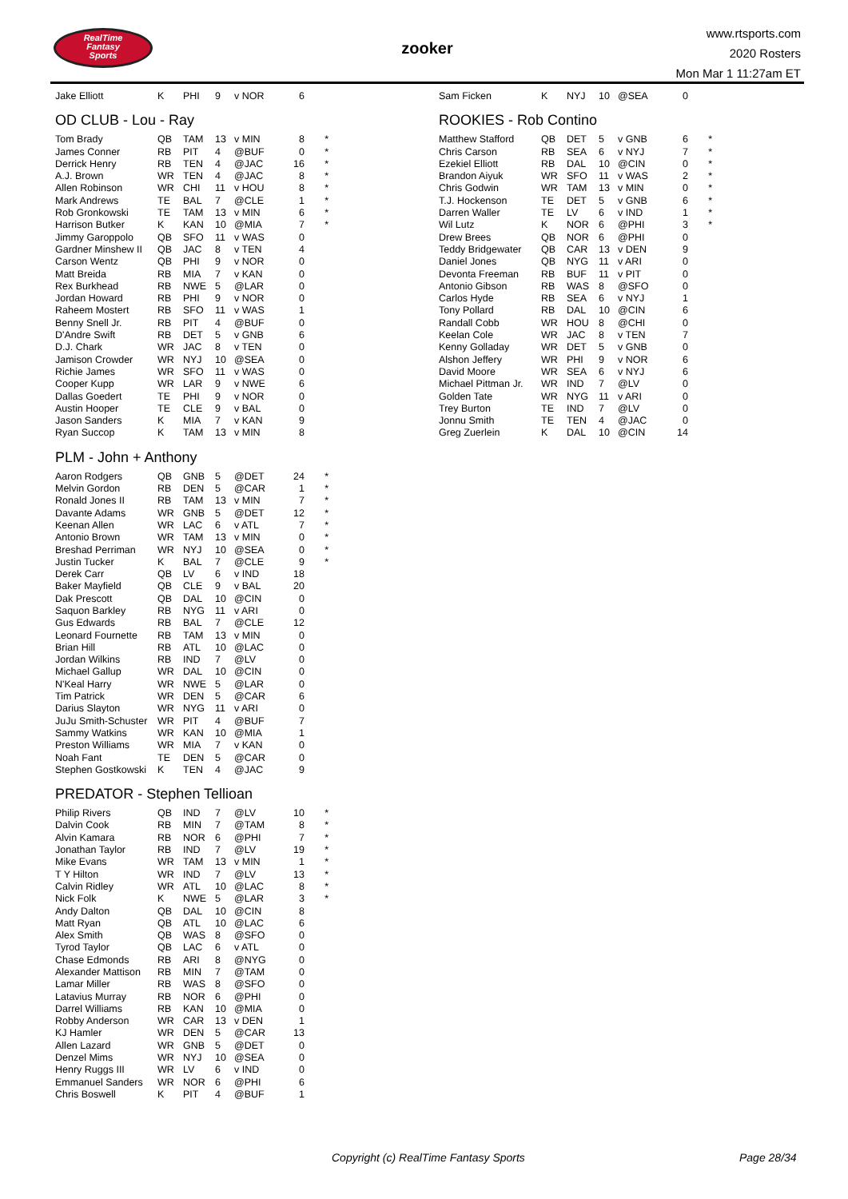RealTime
Fantasy
Sports
zooker
www.rtsports.com
2020 Rosters
Mon Mar 1 11:27am ET
| Jake Elliott | K | PHI | 9 | v NOR | 6 | |
OD CLUB - Lou - Ray
| Tom Brady | QB | TAM | 13 | v MIN | 8 | * |
| James Conner | RB | PIT | 4 | @BUF | 0 | * |
| Derrick Henry | RB | TEN | 4 | @JAC | 16 | * |
| A.J. Brown | WR | TEN | 4 | @JAC | 8 | * |
| Allen Robinson | WR | CHI | 11 | v HOU | 8 | * |
| Mark Andrews | TE | BAL | 7 | @CLE | 1 | * |
| Rob Gronkowski | TE | TAM | 13 | v MIN | 6 | * |
| Harrison Butker | K | KAN | 10 | @MIA | 7 | * |
| Jimmy Garoppolo | QB | SFO | 11 | v WAS | 0 | |
| Gardner Minshew II | QB | JAC | 8 | v TEN | 4 | |
| Carson Wentz | QB | PHI | 9 | v NOR | 0 | |
| Matt Breida | RB | MIA | 7 | v KAN | 0 | |
| Rex Burkhead | RB | NWE | 5 | @LAR | 0 | |
| Jordan Howard | RB | PHI | 9 | v NOR | 0 | |
| Raheem Mostert | RB | SFO | 11 | v WAS | 1 | |
| Benny Snell Jr. | RB | PIT | 4 | @BUF | 0 | |
| D'Andre Swift | RB | DET | 5 | v GNB | 6 | |
| D.J. Chark | WR | JAC | 8 | v TEN | 0 | |
| Jamison Crowder | WR | NYJ | 10 | @SEA | 0 | |
| Richie James | WR | SFO | 11 | v WAS | 0 | |
| Cooper Kupp | WR | LAR | 9 | v NWE | 6 | |
| Dallas Goedert | TE | PHI | 9 | v NOR | 0 | |
| Austin Hooper | TE | CLE | 9 | v BAL | 0 | |
| Jason Sanders | K | MIA | 7 | v KAN | 9 | |
| Ryan Succop | K | TAM | 13 | v MIN | 8 | |
PLM - John + Anthony
| Aaron Rodgers | QB | GNB | 5 | @DET | 24 | * |
| Melvin Gordon | RB | DEN | 5 | @CAR | 1 | * |
| Ronald Jones II | RB | TAM | 13 | v MIN | 7 | * |
| Davante Adams | WR | GNB | 5 | @DET | 12 | * |
| Keenan Allen | WR | LAC | 6 | v ATL | 7 | * |
| Antonio Brown | WR | TAM | 13 | v MIN | 0 | * |
| Breshad Perriman | WR | NYJ | 10 | @SEA | 0 | * |
| Justin Tucker | K | BAL | 7 | @CLE | 9 | * |
| Derek Carr | QB | LV | 6 | v IND | 18 | |
| Baker Mayfield | QB | CLE | 9 | v BAL | 20 | |
| Dak Prescott | QB | DAL | 10 | @CIN | 0 | |
| Saquon Barkley | RB | NYG | 11 | v ARI | 0 | |
| Gus Edwards | RB | BAL | 7 | @CLE | 12 | |
| Leonard Fournette | RB | TAM | 13 | v MIN | 0 | |
| Brian Hill | RB | ATL | 10 | @LAC | 0 | |
| Jordan Wilkins | RB | IND | 7 | @LV | 0 | |
| Michael Gallup | WR | DAL | 10 | @CIN | 0 | |
| N'Keal Harry | WR | NWE | 5 | @LAR | 0 | |
| Tim Patrick | WR | DEN | 5 | @CAR | 6 | |
| Darius Slayton | WR | NYG | 11 | v ARI | 0 | |
| JuJu Smith-Schuster | WR | PIT | 4 | @BUF | 7 | |
| Sammy Watkins | WR | KAN | 10 | @MIA | 1 | |
| Preston Williams | WR | MIA | 7 | v KAN | 0 | |
| Noah Fant | TE | DEN | 5 | @CAR | 0 | |
| Stephen Gostkowski | K | TEN | 4 | @JAC | 9 | |
PREDATOR - Stephen Tellioan
| Philip Rivers | QB | IND | 7 | @LV | 10 | * |
| Dalvin Cook | RB | MIN | 7 | @TAM | 8 | * |
| Alvin Kamara | RB | NOR | 6 | @PHI | 7 | * |
| Jonathan Taylor | RB | IND | 7 | @LV | 19 | * |
| Mike Evans | WR | TAM | 13 | v MIN | 1 | * |
| T Y Hilton | WR | IND | 7 | @LV | 13 | * |
| Calvin Ridley | WR | ATL | 10 | @LAC | 8 | * |
| Nick Folk | K | NWE | 5 | @LAR | 3 | * |
| Andy Dalton | QB | DAL | 10 | @CIN | 8 | |
| Matt Ryan | QB | ATL | 10 | @LAC | 6 | |
| Alex Smith | QB | WAS | 8 | @SFO | 0 | |
| Tyrod Taylor | QB | LAC | 6 | v ATL | 0 | |
| Chase Edmonds | RB | ARI | 8 | @NYG | 0 | |
| Alexander Mattison | RB | MIN | 7 | @TAM | 0 | |
| Lamar Miller | RB | WAS | 8 | @SFO | 0 | |
| Latavius Murray | RB | NOR | 6 | @PHI | 0 | |
| Darrel Williams | RB | KAN | 10 | @MIA | 0 | |
| Robby Anderson | WR | CAR | 13 | v DEN | 1 | |
| KJ Hamler | WR | DEN | 5 | @CAR | 13 | |
| Allen Lazard | WR | GNB | 5 | @DET | 0 | |
| Denzel Mims | WR | NYJ | 10 | @SEA | 0 | |
| Henry Ruggs III | WR | LV | 6 | v IND | 0 | |
| Emmanuel Sanders | WR | NOR | 6 | @PHI | 6 | |
| Chris Boswell | K | PIT | 4 | @BUF | 1 | |
| Sam Ficken | K | NYJ | 10 | @SEA | 0 | |
ROOKIES - Rob Contino
| Matthew Stafford | QB | DET | 5 | v GNB | 6 | * |
| Chris Carson | RB | SEA | 6 | v NYJ | 7 | * |
| Ezekiel Elliott | RB | DAL | 10 | @CIN | 0 | * |
| Brandon Aiyuk | WR | SFO | 11 | v WAS | 2 | * |
| Chris Godwin | WR | TAM | 13 | v MIN | 0 | * |
| T.J. Hockenson | TE | DET | 5 | v GNB | 6 | * |
| Darren Waller | TE | LV | 6 | v IND | 1 | * |
| Wil Lutz | K | NOR | 6 | @PHI | 3 | * |
| Drew Brees | QB | NOR | 6 | @PHI | 0 | |
| Teddy Bridgewater | QB | CAR | 13 | v DEN | 9 | |
| Daniel Jones | QB | NYG | 11 | v ARI | 0 | |
| Devonta Freeman | RB | BUF | 11 | v PIT | 0 | |
| Antonio Gibson | RB | WAS | 8 | @SFO | 0 | |
| Carlos Hyde | RB | SEA | 6 | v NYJ | 1 | |
| Tony Pollard | RB | DAL | 10 | @CIN | 6 | |
| Randall Cobb | WR | HOU | 8 | @CHI | 0 | |
| Keelan Cole | WR | JAC | 8 | v TEN | 7 | |
| Kenny Golladay | WR | DET | 5 | v GNB | 0 | |
| Alshon Jeffery | WR | PHI | 9 | v NOR | 6 | |
| David Moore | WR | SEA | 6 | v NYJ | 6 | |
| Michael Pittman Jr. | WR | IND | 7 | @LV | 0 | |
| Golden Tate | WR | NYG | 11 | v ARI | 0 | |
| Trey Burton | TE | IND | 7 | @LV | 0 | |
| Jonnu Smith | TE | TEN | 4 | @JAC | 0 | |
| Greg Zuerlein | K | DAL | 10 | @CIN | 14 | |
Copyright (c) RealTime Fantasy Sports Page 28/34